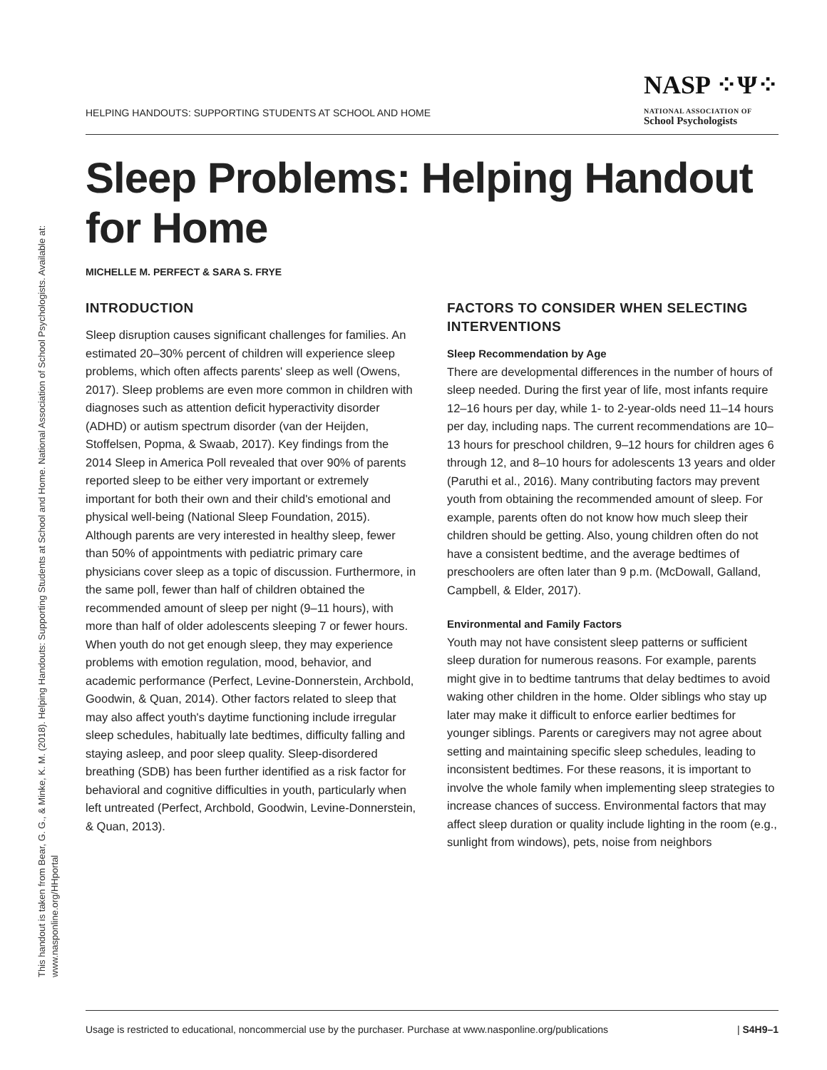This handout is taken from Bear, G. G., & Minke, K. M. (2018). Helping Handouts: Supporting Students at School and Home. National Association of School Psychologists. Available at:
www.nasponline.org/HHportal
HELPING HANDOUTS: SUPPORTING STUDENTS AT SCHOOL AND HOME
NASP ⁘Ψ⁘
NATIONAL ASSOCIATION OF
School Psychologists
Sleep Problems: Helping Handout for Home
MICHELLE M. PERFECT & SARA S. FRYE
INTRODUCTION
Sleep disruption causes significant challenges for families. An estimated 20–30% percent of children will experience sleep problems, which often affects parents' sleep as well (Owens, 2017). Sleep problems are even more common in children with diagnoses such as attention deficit hyperactivity disorder (ADHD) or autism spectrum disorder (van der Heijden, Stoffelsen, Popma, & Swaab, 2017). Key findings from the 2014 Sleep in America Poll revealed that over 90% of parents reported sleep to be either very important or extremely important for both their own and their child's emotional and physical well-being (National Sleep Foundation, 2015). Although parents are very interested in healthy sleep, fewer than 50% of appointments with pediatric primary care physicians cover sleep as a topic of discussion. Furthermore, in the same poll, fewer than half of children obtained the recommended amount of sleep per night (9–11 hours), with more than half of older adolescents sleeping 7 or fewer hours. When youth do not get enough sleep, they may experience problems with emotion regulation, mood, behavior, and academic performance (Perfect, Levine-Donnerstein, Archbold, Goodwin, & Quan, 2014). Other factors related to sleep that may also affect youth's daytime functioning include irregular sleep schedules, habitually late bedtimes, difficulty falling and staying asleep, and poor sleep quality. Sleep-disordered breathing (SDB) has been further identified as a risk factor for behavioral and cognitive difficulties in youth, particularly when left untreated (Perfect, Archbold, Goodwin, Levine-Donnerstein, & Quan, 2013).
FACTORS TO CONSIDER WHEN SELECTING INTERVENTIONS
Sleep Recommendation by Age
There are developmental differences in the number of hours of sleep needed. During the first year of life, most infants require 12–16 hours per day, while 1- to 2-year-olds need 11–14 hours per day, including naps. The current recommendations are 10–13 hours for preschool children, 9–12 hours for children ages 6 through 12, and 8–10 hours for adolescents 13 years and older (Paruthi et al., 2016). Many contributing factors may prevent youth from obtaining the recommended amount of sleep. For example, parents often do not know how much sleep their children should be getting. Also, young children often do not have a consistent bedtime, and the average bedtimes of preschoolers are often later than 9 p.m. (McDowall, Galland, Campbell, & Elder, 2017).
Environmental and Family Factors
Youth may not have consistent sleep patterns or sufficient sleep duration for numerous reasons. For example, parents might give in to bedtime tantrums that delay bedtimes to avoid waking other children in the home. Older siblings who stay up later may make it difficult to enforce earlier bedtimes for younger siblings. Parents or caregivers may not agree about setting and maintaining specific sleep schedules, leading to inconsistent bedtimes. For these reasons, it is important to involve the whole family when implementing sleep strategies to increase chances of success. Environmental factors that may affect sleep duration or quality include lighting in the room (e.g., sunlight from windows), pets, noise from neighbors
Usage is restricted to educational, noncommercial use by the purchaser. Purchase at www.nasponline.org/publications | S4H9–1